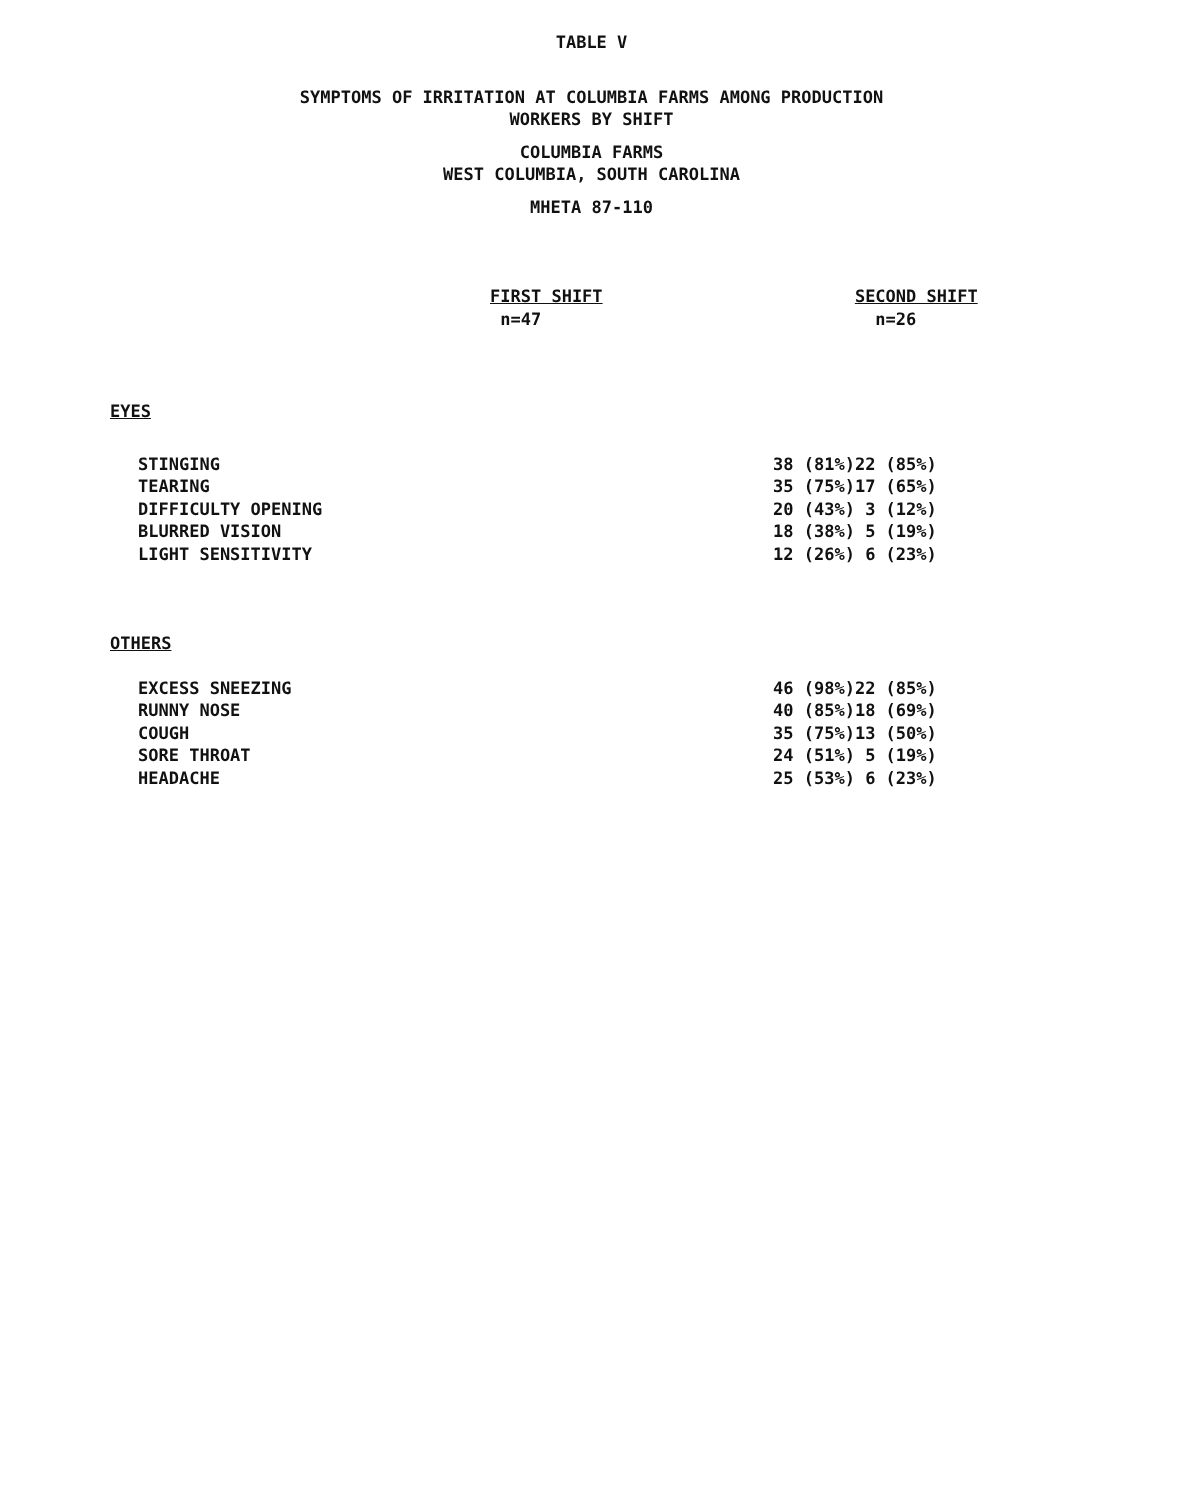TABLE V
SYMPTOMS OF IRRITATION AT COLUMBIA FARMS AMONG PRODUCTION
WORKERS BY SHIFT
COLUMBIA FARMS
WEST COLUMBIA, SOUTH CAROLINA
MHETA 87-110
| | FIRST SHIFT n=47 | SECOND SHIFT n=26 |
| --- | --- | --- |
| EYES | | |
| STINGING | 38 (81%) | 22 (85%) |
| TEARING | 35 (75%) | 17 (65%) |
| DIFFICULTY OPENING | 20 (43%) | 3 (12%) |
| BLURRED VISION | 18 (38%) | 5 (19%) |
| LIGHT SENSITIVITY | 12 (26%) | 6 (23%) |
| OTHERS | | |
| EXCESS SNEEZING | 46 (98%) | 22 (85%) |
| RUNNY NOSE | 40 (85%) | 18 (69%) |
| COUGH | 35 (75%) | 13 (50%) |
| SORE THROAT | 24 (51%) | 5 (19%) |
| HEADACHE | 25 (53%) | 6 (23%) |